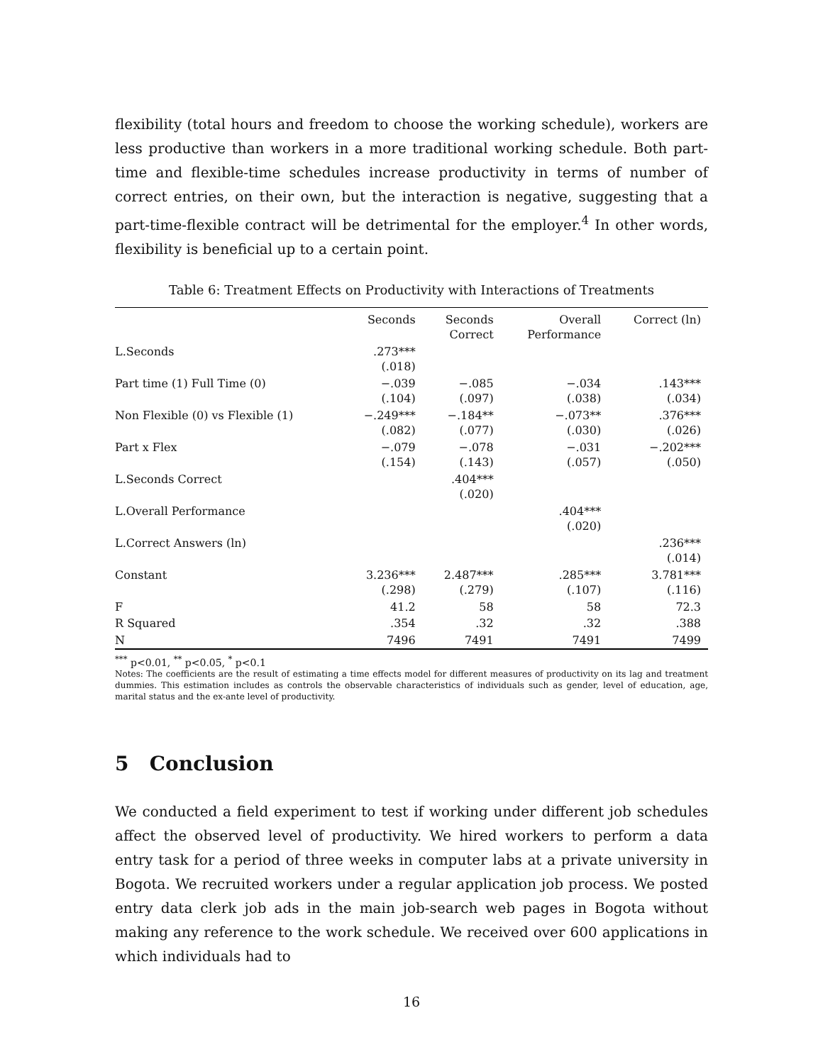flexibility (total hours and freedom to choose the working schedule), workers are less productive than workers in a more traditional working schedule. Both part-time and flexible-time schedules increase productivity in terms of number of correct entries, on their own, but the interaction is negative, suggesting that a part-time-flexible contract will be detrimental for the employer.<sup>4</sup> In other words, flexibility is beneficial up to a certain point.
Table 6: Treatment Effects on Productivity with Interactions of Treatments
| | Seconds | Seconds Correct | Overall Performance | Correct (ln) |
| --- | --- | --- | --- | --- |
| L.Seconds | .273*** (.018) | | | |
| Part time (1) Full Time (0) | −.039 (.104) | −.085 (.097) | −.034 (.038) | .143*** (.034) |
| Non Flexible (0) vs Flexible (1) | −.249*** (.082) | −.184** (.077) | −.073** (.030) | .376*** (.026) |
| Part x Flex | −.079 (.154) | −.078 (.143) | −.031 (.057) | −.202*** (.050) |
| L.Seconds Correct | | .404*** (.020) | | |
| L.Overall Performance | | | .404*** (.020) | |
| L.Correct Answers (ln) | | | | .236*** (.014) |
| Constant | 3.236*** (.298) | 2.487*** (.279) | .285*** (.107) | 3.781*** (.116) |
| F | 41.2 | 58 | 58 | 72.3 |
| R Squared | .354 | .32 | .32 | .388 |
| N | 7496 | 7491 | 7491 | 7499 |
<sup>***</sup> p<0.01, <sup>**</sup> p<0.05, <sup>*</sup> p<0.1
Notes: The coefficients are the result of estimating a time effects model for different measures of productivity on its lag and treatment dummies. This estimation includes as controls the observable characteristics of individuals such as gender, level of education, age, marital status and the ex-ante level of productivity.
5 Conclusion
We conducted a field experiment to test if working under different job schedules affect the observed level of productivity. We hired workers to perform a data entry task for a period of three weeks in computer labs at a private university in Bogota. We recruited workers under a regular application job process. We posted entry data clerk job ads in the main job-search web pages in Bogota without making any reference to the work schedule. We received over 600 applications in which individuals had to
16